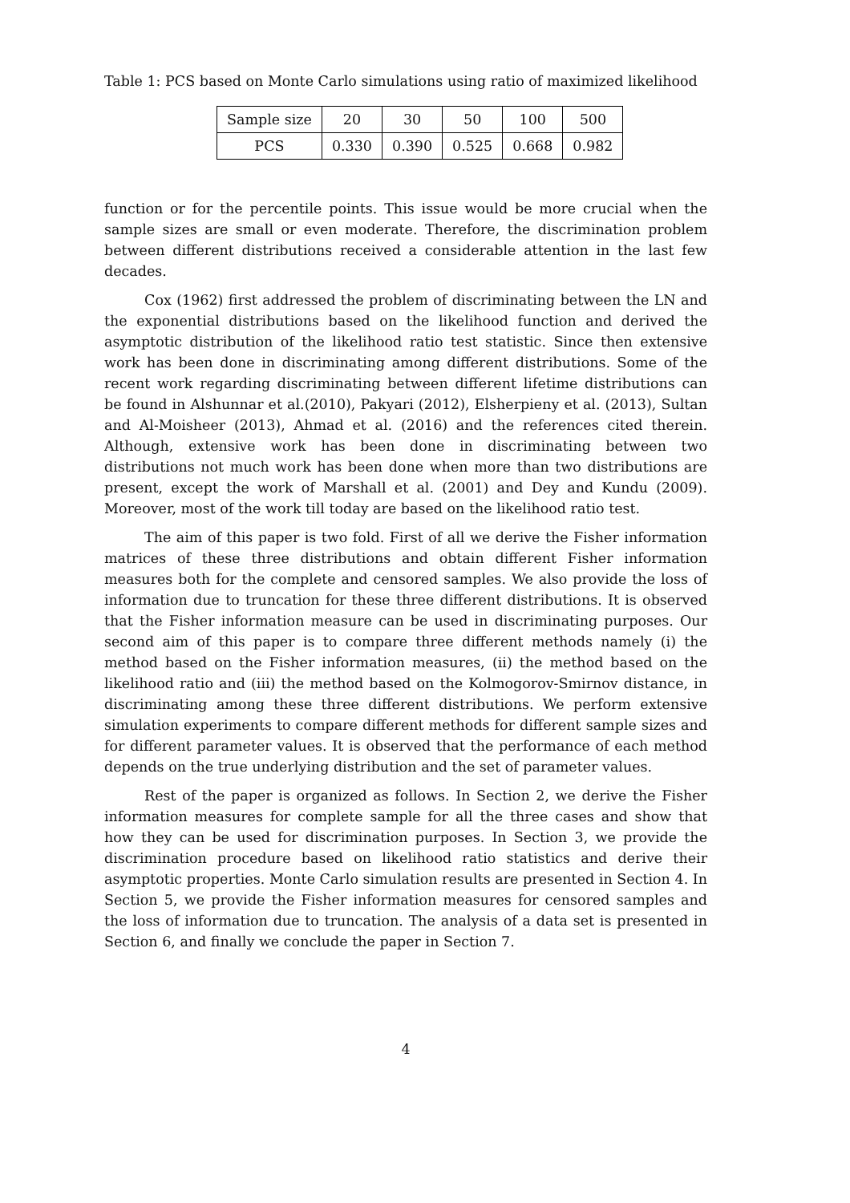Table 1: PCS based on Monte Carlo simulations using ratio of maximized likelihood
| Sample size | 20 | 30 | 50 | 100 | 500 |
| PCS | 0.330 | 0.390 | 0.525 | 0.668 | 0.982 |
function or for the percentile points. This issue would be more crucial when the sample sizes are small or even moderate. Therefore, the discrimination problem between different distributions received a considerable attention in the last few decades.
Cox (1962) first addressed the problem of discriminating between the LN and the exponential distributions based on the likelihood function and derived the asymptotic distribution of the likelihood ratio test statistic. Since then extensive work has been done in discriminating among different distributions. Some of the recent work regarding discriminating between different lifetime distributions can be found in Alshunnar et al.(2010), Pakyari (2012), Elsherpieny et al. (2013), Sultan and Al-Moisheer (2013), Ahmad et al. (2016) and the references cited therein. Although, extensive work has been done in discriminating between two distributions not much work has been done when more than two distributions are present, except the work of Marshall et al. (2001) and Dey and Kundu (2009). Moreover, most of the work till today are based on the likelihood ratio test.
The aim of this paper is two fold. First of all we derive the Fisher information matrices of these three distributions and obtain different Fisher information measures both for the complete and censored samples. We also provide the loss of information due to truncation for these three different distributions. It is observed that the Fisher information measure can be used in discriminating purposes. Our second aim of this paper is to compare three different methods namely (i) the method based on the Fisher information measures, (ii) the method based on the likelihood ratio and (iii) the method based on the Kolmogorov-Smirnov distance, in discriminating among these three different distributions. We perform extensive simulation experiments to compare different methods for different sample sizes and for different parameter values. It is observed that the performance of each method depends on the true underlying distribution and the set of parameter values.
Rest of the paper is organized as follows. In Section 2, we derive the Fisher information measures for complete sample for all the three cases and show that how they can be used for discrimination purposes. In Section 3, we provide the discrimination procedure based on likelihood ratio statistics and derive their asymptotic properties. Monte Carlo simulation results are presented in Section 4. In Section 5, we provide the Fisher information measures for censored samples and the loss of information due to truncation. The analysis of a data set is presented in Section 6, and finally we conclude the paper in Section 7.
4